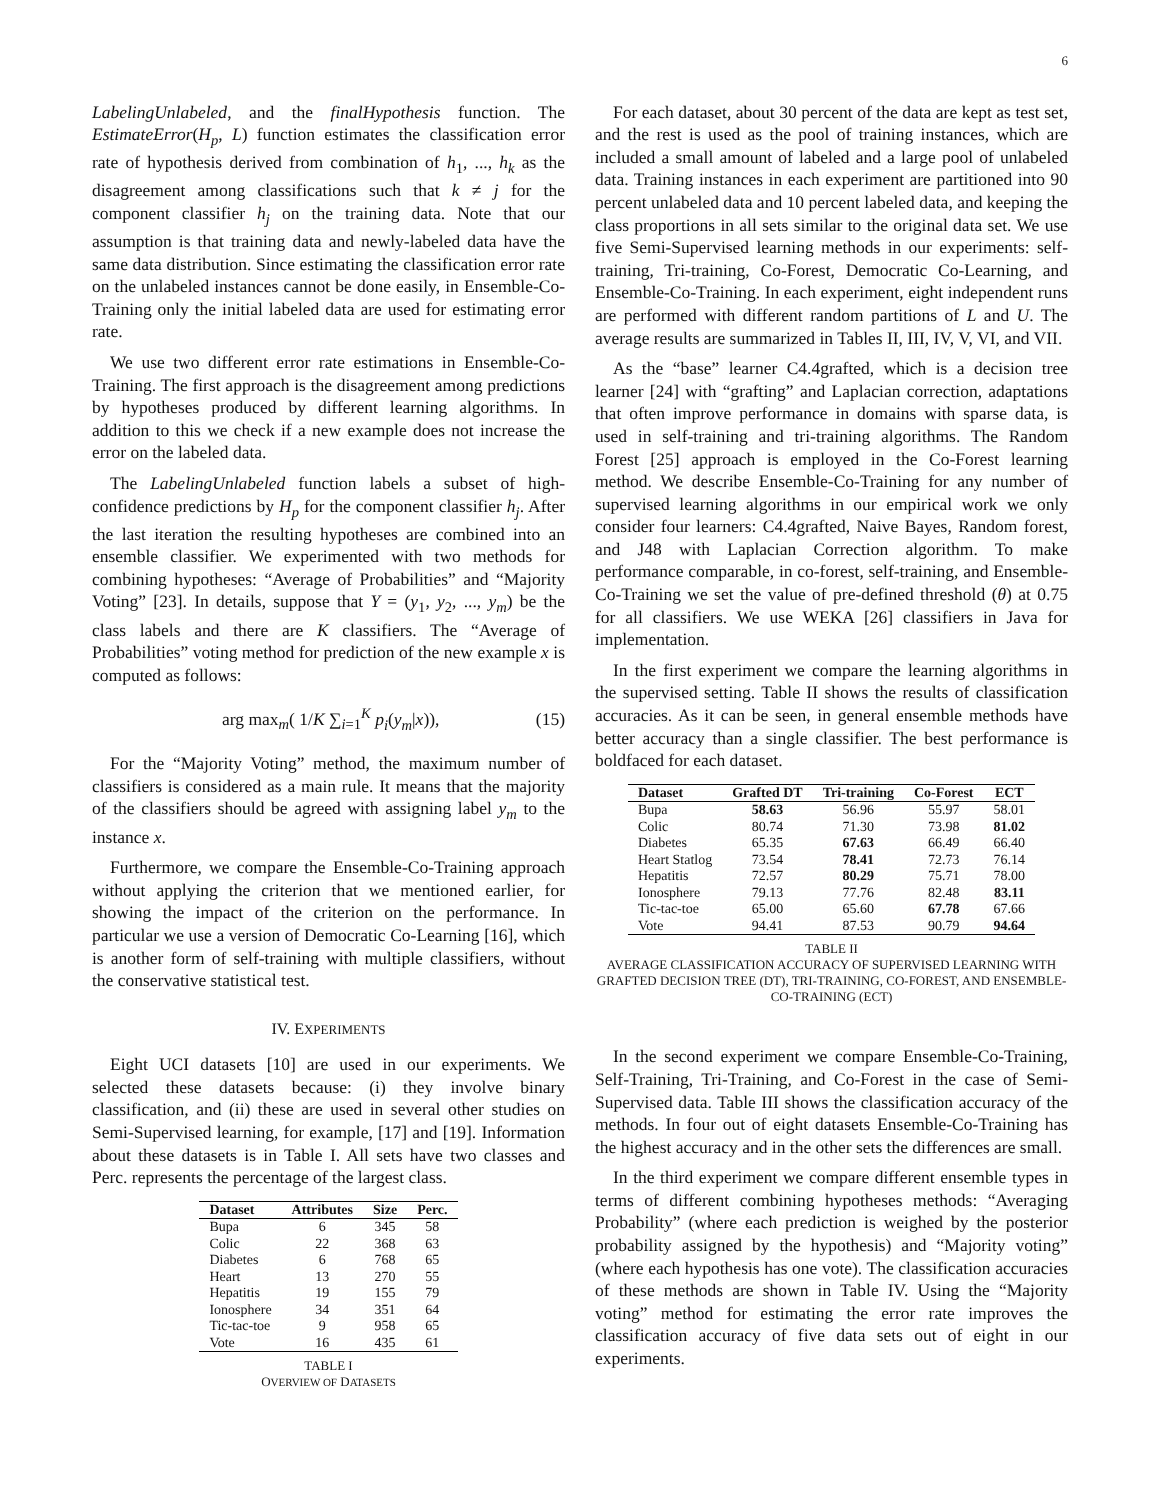6
LabelingUnlabeled, and the finalHypothesis function. The EstimateError(H<sub>p</sub>, L) function estimates the classification error rate of hypothesis derived from combination of h<sub>1</sub>, ..., h<sub>k</sub> as the disagreement among classifications such that k ≠ j for the component classifier h<sub>j</sub> on the training data. Note that our assumption is that training data and newly-labeled data have the same data distribution. Since estimating the classification error rate on the unlabeled instances cannot be done easily, in Ensemble-Co-Training only the initial labeled data are used for estimating error rate.
We use two different error rate estimations in Ensemble-Co-Training. The first approach is the disagreement among predictions by hypotheses produced by different learning algorithms. In addition to this we check if a new example does not increase the error on the labeled data.
The LabelingUnlabeled function labels a subset of high-confidence predictions by H<sub>p</sub> for the component classifier h<sub>j</sub>. After the last iteration the resulting hypotheses are combined into an ensemble classifier. We experimented with two methods for combining hypotheses: “Average of Probabilities” and “Majority Voting” [23]. In details, suppose that Y = (y<sub>1</sub>, y<sub>2</sub>, ..., y<sub>m</sub>) be the class labels and there are K classifiers. The “Average of Probabilities” voting method for prediction of the new example x is computed as follows:
arg max<sub>m</sub>( 1/K ∑<sub>i=1</sub><sup>K</sup> p<sub>i</sub>(y<sub>m</sub>|x)), (15)
For the “Majority Voting” method, the maximum number of classifiers is considered as a main rule. It means that the majority of the classifiers should be agreed with assigning label y<sub>m</sub> to the instance x.
Furthermore, we compare the Ensemble-Co-Training approach without applying the criterion that we mentioned earlier, for showing the impact of the criterion on the performance. In particular we use a version of Democratic Co-Learning [16], which is another form of self-training with multiple classifiers, without the conservative statistical test.
IV. EXPERIMENTS
Eight UCI datasets [10] are used in our experiments. We selected these datasets because: (i) they involve binary classification, and (ii) these are used in several other studies on Semi-Supervised learning, for example, [17] and [19]. Information about these datasets is in Table I. All sets have two classes and Perc. represents the percentage of the largest class.
| Dataset | Attributes | Size | Perc. |
| --- | --- | --- | --- |
| Bupa | 6 | 345 | 58 |
| Colic | 22 | 368 | 63 |
| Diabetes | 6 | 768 | 65 |
| Heart | 13 | 270 | 55 |
| Hepatitis | 19 | 155 | 79 |
| Ionosphere | 34 | 351 | 64 |
| Tic-tac-toe | 9 | 958 | 65 |
| Vote | 16 | 435 | 61 |
TABLE I
OVERVIEW OF DATASETS
For each dataset, about 30 percent of the data are kept as test set, and the rest is used as the pool of training instances, which are included a small amount of labeled and a large pool of unlabeled data. Training instances in each experiment are partitioned into 90 percent unlabeled data and 10 percent labeled data, and keeping the class proportions in all sets similar to the original data set. We use five Semi-Supervised learning methods in our experiments: self-training, Tri-training, Co-Forest, Democratic Co-Learning, and Ensemble-Co-Training. In each experiment, eight independent runs are performed with different random partitions of L and U. The average results are summarized in Tables II, III, IV, V, VI, and VII.
As the “base” learner C4.4grafted, which is a decision tree learner [24] with “grafting” and Laplacian correction, adaptations that often improve performance in domains with sparse data, is used in self-training and tri-training algorithms. The Random Forest [25] approach is employed in the Co-Forest learning method. We describe Ensemble-Co-Training for any number of supervised learning algorithms in our empirical work we only consider four learners: C4.4grafted, Naive Bayes, Random forest, and J48 with Laplacian Correction algorithm. To make performance comparable, in co-forest, self-training, and Ensemble-Co-Training we set the value of pre-defined threshold (θ) at 0.75 for all classifiers. We use WEKA [26] classifiers in Java for implementation.
In the first experiment we compare the learning algorithms in the supervised setting. Table II shows the results of classification accuracies. As it can be seen, in general ensemble methods have better accuracy than a single classifier. The best performance is boldfaced for each dataset.
| Dataset | Grafted DT | Tri-training | Co-Forest | ECT |
| --- | --- | --- | --- | --- |
| Bupa | 58.63 | 56.96 | 55.97 | 58.01 |
| Colic | 80.74 | 71.30 | 73.98 | 81.02 |
| Diabetes | 65.35 | 67.63 | 66.49 | 66.40 |
| Heart Statlog | 73.54 | 78.41 | 72.73 | 76.14 |
| Hepatitis | 72.57 | 80.29 | 75.71 | 78.00 |
| Ionosphere | 79.13 | 77.76 | 82.48 | 83.11 |
| Tic-tac-toe | 65.00 | 65.60 | 67.78 | 67.66 |
| Vote | 94.41 | 87.53 | 90.79 | 94.64 |
TABLE II
AVERAGE CLASSIFICATION ACCURACY OF SUPERVISED LEARNING WITH GRAFTED DECISION TREE (DT), TRI-TRAINING, CO-FOREST, AND ENSEMBLE-CO-TRAINING (ECT)
In the second experiment we compare Ensemble-Co-Training, Self-Training, Tri-Training, and Co-Forest in the case of Semi-Supervised data. Table III shows the classification accuracy of the methods. In four out of eight datasets Ensemble-Co-Training has the highest accuracy and in the other sets the differences are small.
In the third experiment we compare different ensemble types in terms of different combining hypotheses methods: “Averaging Probability” (where each prediction is weighed by the posterior probability assigned by the hypothesis) and “Majority voting” (where each hypothesis has one vote). The classification accuracies of these methods are shown in Table IV. Using the “Majority voting” method for estimating the error rate improves the classification accuracy of five data sets out of eight in our experiments.